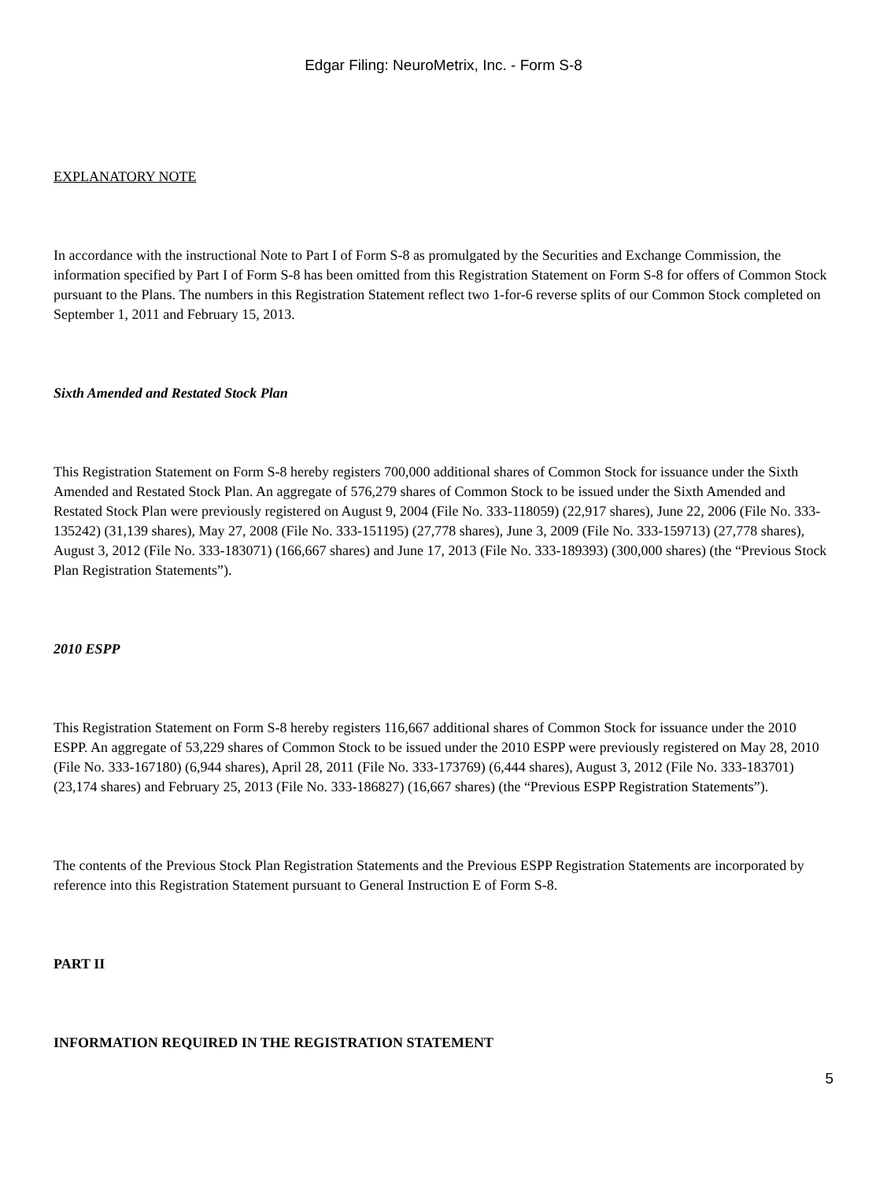Edgar Filing: NeuroMetrix, Inc. - Form S-8
EXPLANATORY NOTE
In accordance with the instructional Note to Part I of Form S-8 as promulgated by the Securities and Exchange Commission, the information specified by Part I of Form S-8 has been omitted from this Registration Statement on Form S-8 for offers of Common Stock pursuant to the Plans. The numbers in this Registration Statement reflect two 1-for-6 reverse splits of our Common Stock completed on September 1, 2011 and February 15, 2013.
Sixth Amended and Restated Stock Plan
This Registration Statement on Form S-8 hereby registers 700,000 additional shares of Common Stock for issuance under the Sixth Amended and Restated Stock Plan. An aggregate of 576,279 shares of Common Stock to be issued under the Sixth Amended and Restated Stock Plan were previously registered on August 9, 2004 (File No. 333-118059) (22,917 shares), June 22, 2006 (File No. 333-135242) (31,139 shares), May 27, 2008 (File No. 333-151195) (27,778 shares), June 3, 2009 (File No. 333-159713) (27,778 shares), August 3, 2012 (File No. 333-183071) (166,667 shares) and June 17, 2013 (File No. 333-189393) (300,000 shares) (the “Previous Stock Plan Registration Statements”).
2010 ESPP
This Registration Statement on Form S-8 hereby registers 116,667 additional shares of Common Stock for issuance under the 2010 ESPP. An aggregate of 53,229 shares of Common Stock to be issued under the 2010 ESPP were previously registered on May 28, 2010 (File No. 333-167180) (6,944 shares), April 28, 2011 (File No. 333-173769) (6,444 shares), August 3, 2012 (File No. 333-183701) (23,174 shares) and February 25, 2013 (File No. 333-186827) (16,667 shares) (the “Previous ESPP Registration Statements”).
The contents of the Previous Stock Plan Registration Statements and the Previous ESPP Registration Statements are incorporated by reference into this Registration Statement pursuant to General Instruction E of Form S-8.
PART II
INFORMATION REQUIRED IN THE REGISTRATION STATEMENT
5